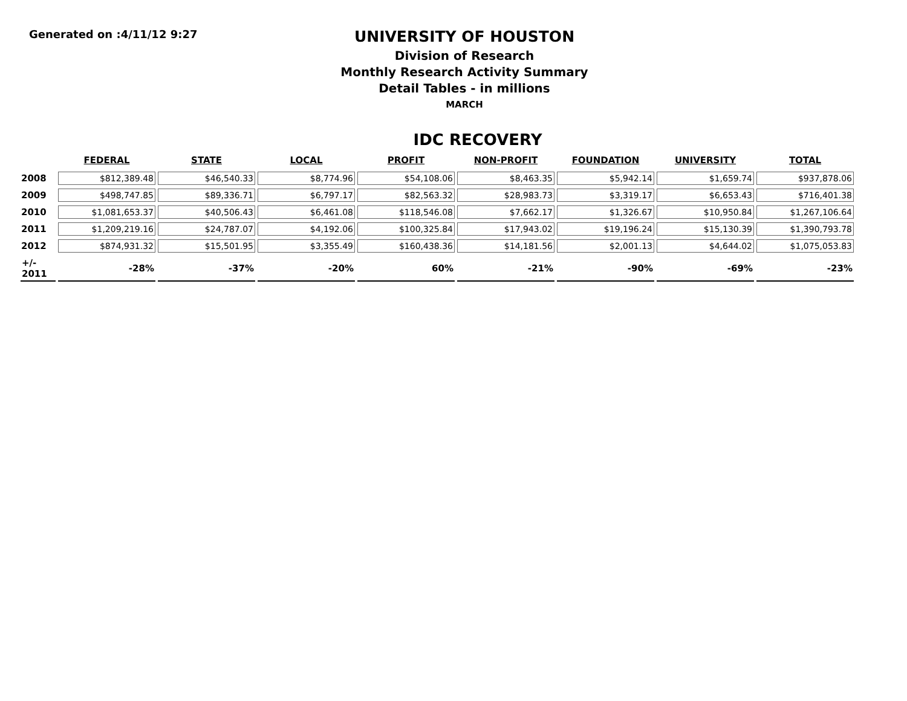Generated on :4/11/12 9:27
UNIVERSITY OF HOUSTON
Division of Research
Monthly Research Activity Summary
Detail Tables - in millions
MARCH
IDC RECOVERY
| | FEDERAL | STATE | LOCAL | PROFIT | NON-PROFIT | FOUNDATION | UNIVERSITY | TOTAL |
| 2008 | $812,389.48 | $46,540.33 | $8,774.96 | $54,108.06 | $8,463.35 | $5,942.14 | $1,659.74 | $937,878.06 |
| 2009 | $498,747.85 | $89,336.71 | $6,797.17 | $82,563.32 | $28,983.73 | $3,319.17 | $6,653.43 | $716,401.38 |
| 2010 | $1,081,653.37 | $40,506.43 | $6,461.08 | $118,546.08 | $7,662.17 | $1,326.67 | $10,950.84 | $1,267,106.64 |
| 2011 | $1,209,219.16 | $24,787.07 | $4,192.06 | $100,325.84 | $17,943.02 | $19,196.24 | $15,130.39 | $1,390,793.78 |
| 2012 | $874,931.32 | $15,501.95 | $3,355.49 | $160,438.36 | $14,181.56 | $2,001.13 | $4,644.02 | $1,075,053.83 |
| +/- 2011 | -28% | -37% | -20% | 60% | -21% | -90% | -69% | -23% |